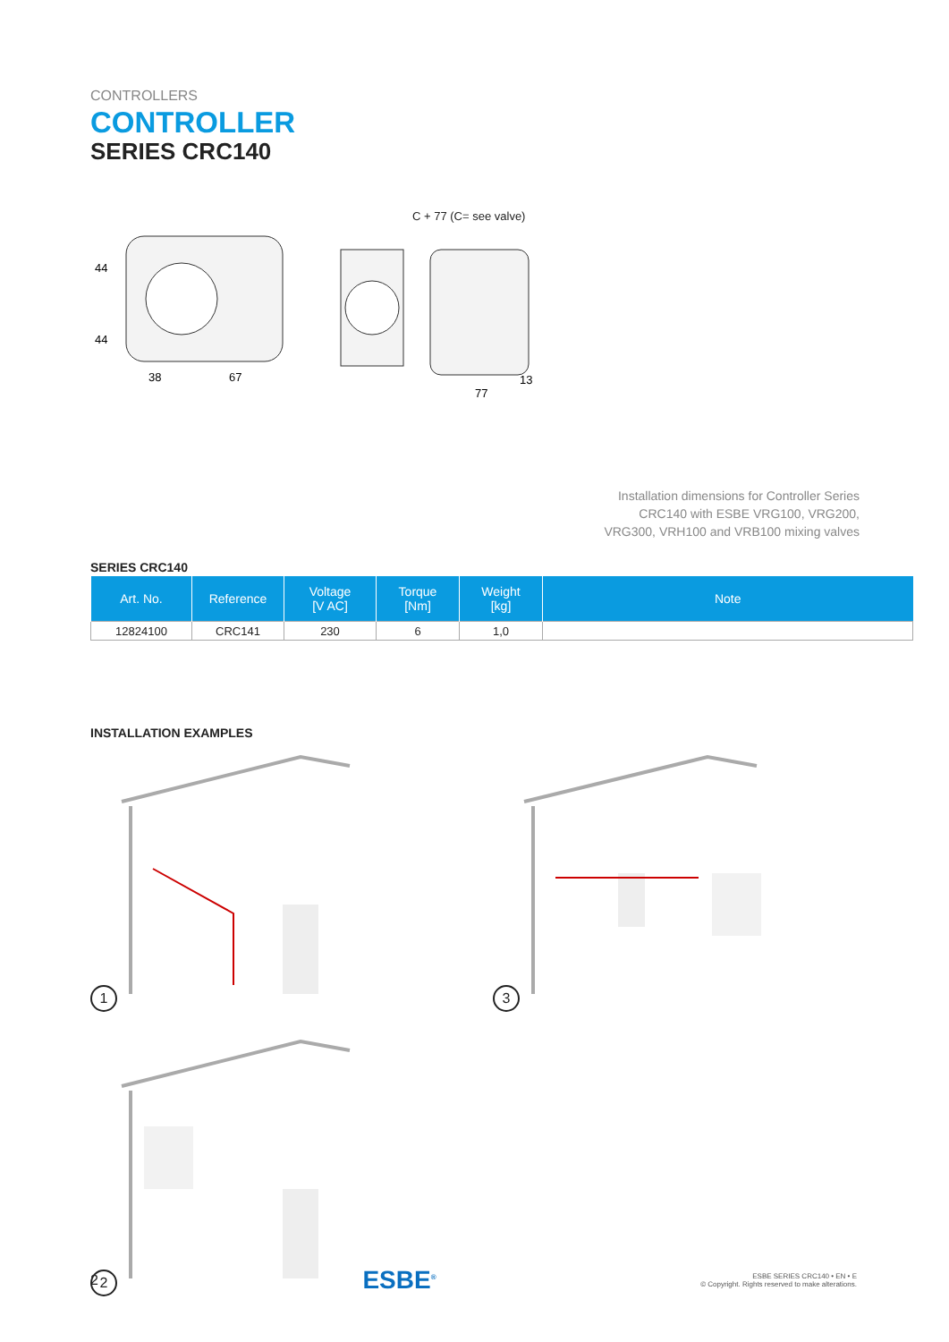CONTROLLERS
CONTROLLER
SERIES CRC140
44
44
38
67
C + 77 (C= see valve)
77
13
Installation dimensions for Controller Series
CRC140 with ESBE VRG100, VRG200,
VRG300, VRH100 and VRB100 mixing valves
SERIES CRC140
| Art. No. | Reference | Voltage [V AC] | Torque [Nm] | Weight [kg] | Note |
| --- | --- | --- | --- | --- | --- |
| 12824100 | CRC141 | 230 | 6 | 1,0 | |
INSTALLATION EXAMPLES
1
3
2
2 ESBE<sup>®</sup>
ESBE SERIES CRC140 • EN • E
© Copyright. Rights reserved to make alterations.